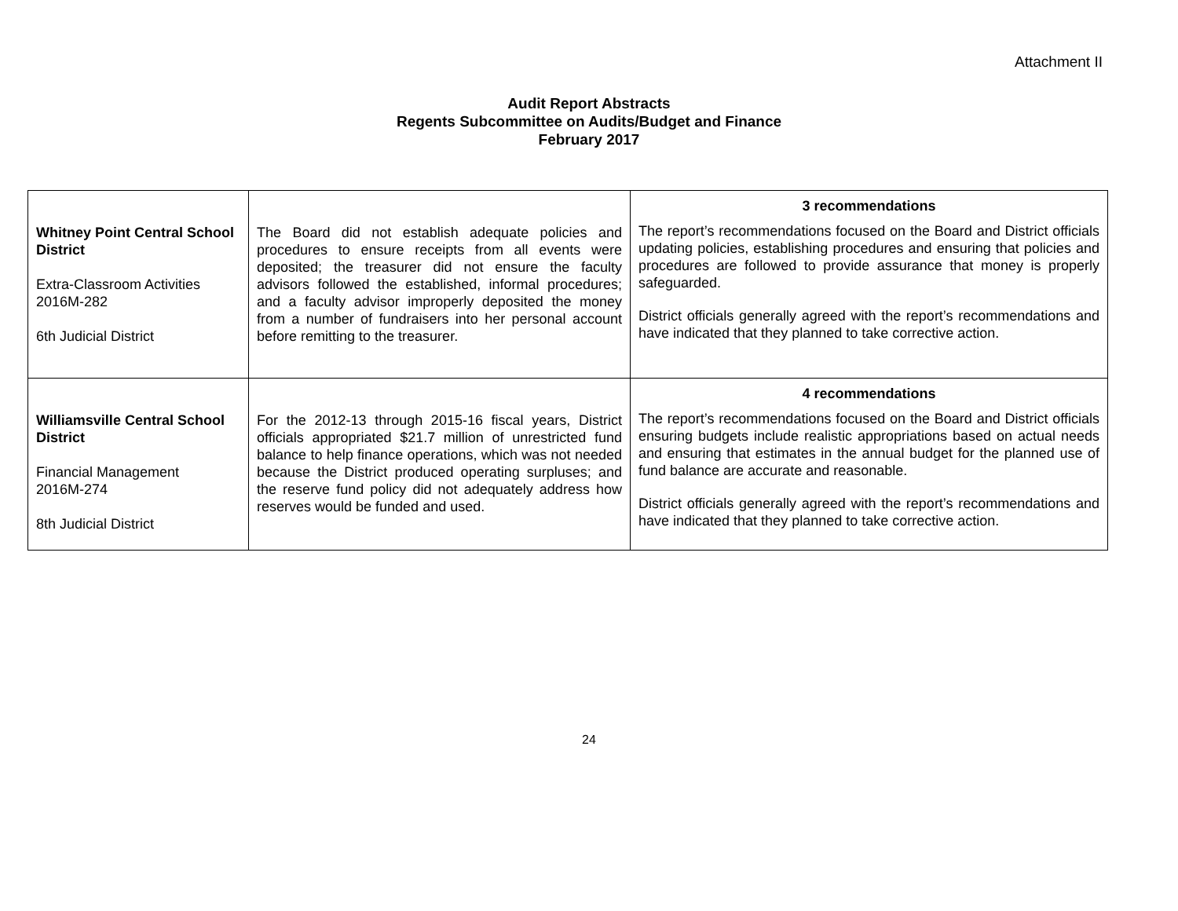Attachment II
Audit Report Abstracts
Regents Subcommittee on Audits/Budget and Finance
February 2017
| Whitney Point Central School District Extra-Classroom Activities 2016M-282 6th Judicial District | The Board did not establish adequate policies and procedures to ensure receipts from all events were deposited; the treasurer did not ensure the faculty advisors followed the established, informal procedures; and a faculty advisor improperly deposited the money from a number of fundraisers into her personal account before remitting to the treasurer. | 3 recommendations The report’s recommendations focused on the Board and District officials updating policies, establishing procedures and ensuring that policies and procedures are followed to provide assurance that money is properly safeguarded. District officials generally agreed with the report’s recommendations and have indicated that they planned to take corrective action. |
| Williamsville Central School District Financial Management 2016M-274 8th Judicial District | For the 2012-13 through 2015-16 fiscal years, District officials appropriated $21.7 million of unrestricted fund balance to help finance operations, which was not needed because the District produced operating surpluses; and the reserve fund policy did not adequately address how reserves would be funded and used. | 4 recommendations The report’s recommendations focused on the Board and District officials ensuring budgets include realistic appropriations based on actual needs and ensuring that estimates in the annual budget for the planned use of fund balance are accurate and reasonable. District officials generally agreed with the report’s recommendations and have indicated that they planned to take corrective action. |
24